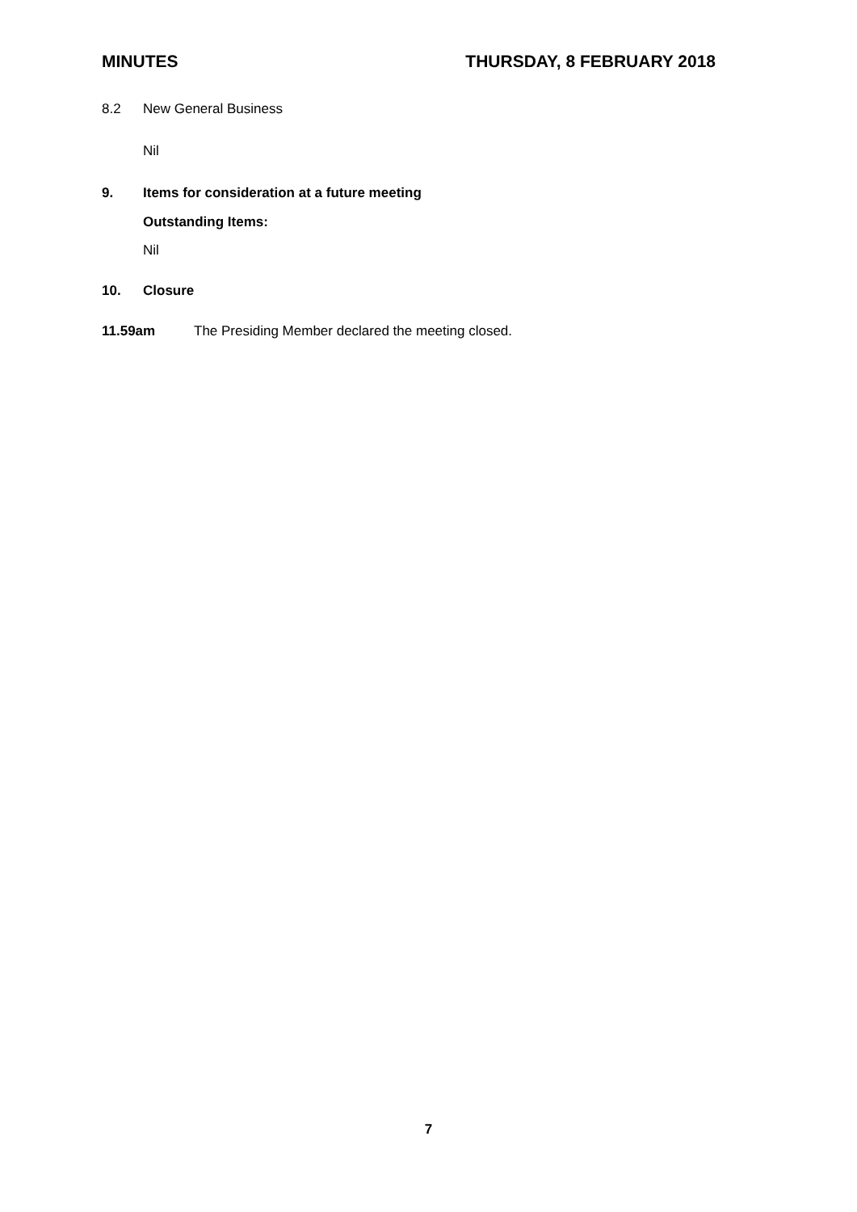MINUTES THURSDAY, 8 FEBRUARY 2018
8.2 New General Business
Nil
9. Items for consideration at a future meeting
Outstanding Items:
Nil
10. Closure
11.59am The Presiding Member declared the meeting closed.
7